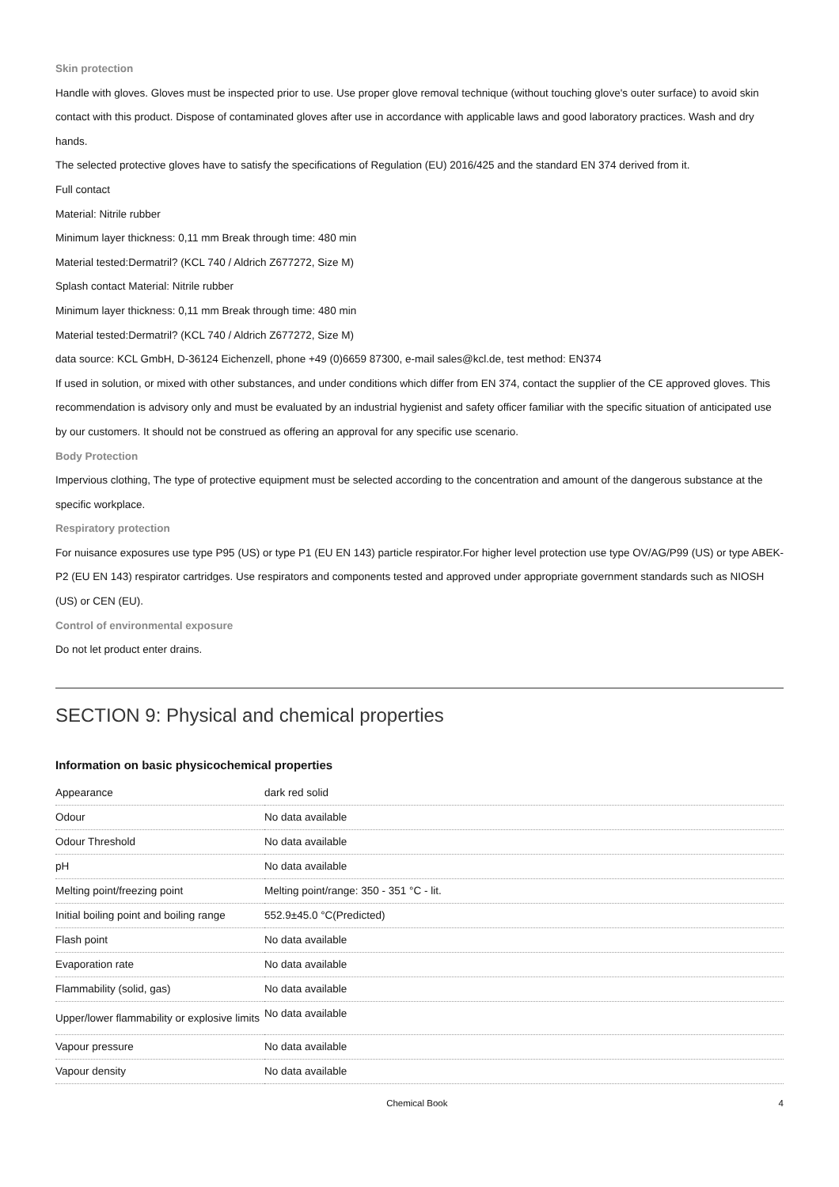Skin protection
Handle with gloves. Gloves must be inspected prior to use. Use proper glove removal technique (without touching glove's outer surface) to avoid skin contact with this product. Dispose of contaminated gloves after use in accordance with applicable laws and good laboratory practices. Wash and dry hands.
The selected protective gloves have to satisfy the specifications of Regulation (EU) 2016/425 and the standard EN 374 derived from it.
Full contact
Material: Nitrile rubber
Minimum layer thickness: 0,11 mm Break through time: 480 min
Material tested:Dermatril? (KCL 740 / Aldrich Z677272, Size M)
Splash contact Material: Nitrile rubber
Minimum layer thickness: 0,11 mm Break through time: 480 min
Material tested:Dermatril? (KCL 740 / Aldrich Z677272, Size M)
data source: KCL GmbH, D-36124 Eichenzell, phone +49 (0)6659 87300, e-mail sales@kcl.de, test method: EN374
If used in solution, or mixed with other substances, and under conditions which differ from EN 374, contact the supplier of the CE approved gloves. This recommendation is advisory only and must be evaluated by an industrial hygienist and safety officer familiar with the specific situation of anticipated use by our customers. It should not be construed as offering an approval for any specific use scenario.
Body Protection
Impervious clothing, The type of protective equipment must be selected according to the concentration and amount of the dangerous substance at the specific workplace.
Respiratory protection
For nuisance exposures use type P95 (US) or type P1 (EU EN 143) particle respirator.For higher level protection use type OV/AG/P99 (US) or type ABEK-P2 (EU EN 143) respirator cartridges. Use respirators and components tested and approved under appropriate government standards such as NIOSH (US) or CEN (EU).
Control of environmental exposure
Do not let product enter drains.
SECTION 9: Physical and chemical properties
Information on basic physicochemical properties
| Appearance | dark red solid |
| Odour | No data available |
| Odour Threshold | No data available |
| pH | No data available |
| Melting point/freezing point | Melting point/range: 350 - 351 °C - lit. |
| Initial boiling point and boiling range | 552.9±45.0 °C(Predicted) |
| Flash point | No data available |
| Evaporation rate | No data available |
| Flammability (solid, gas) | No data available |
| Upper/lower flammability or explosive limits | No data available |
| Vapour pressure | No data available |
| Vapour density | No data available |
Chemical Book 4